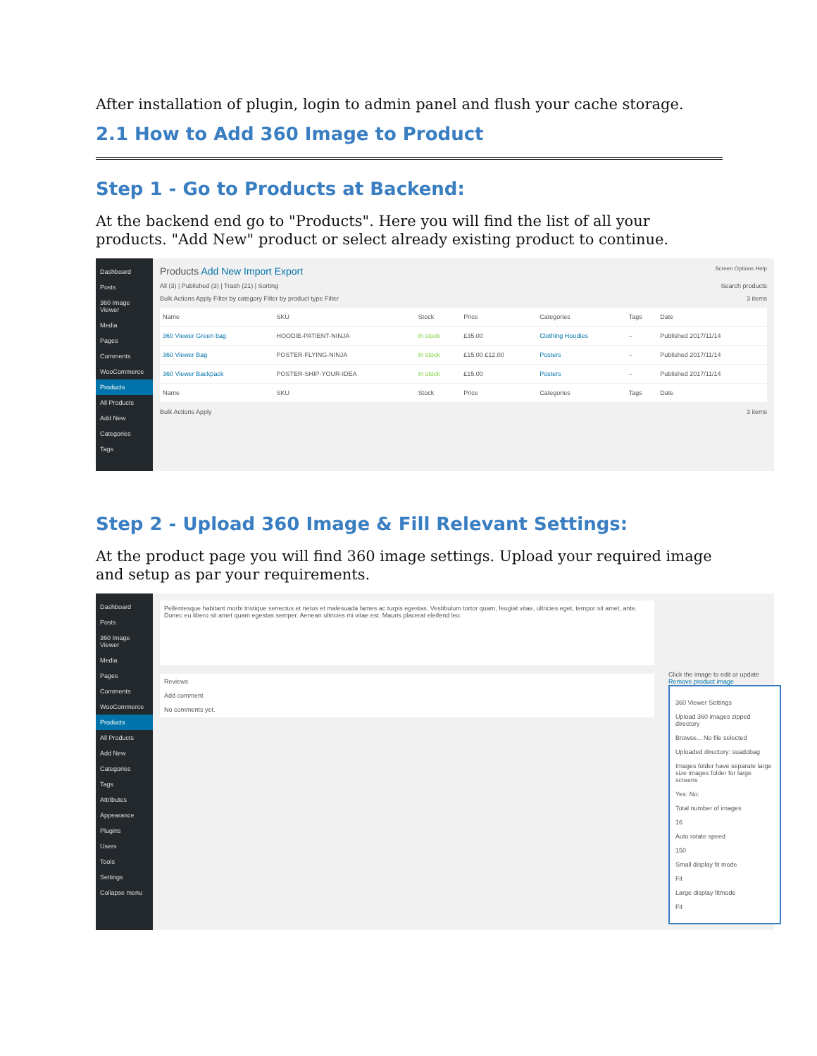After installation of plugin, login to admin panel and flush your cache storage.
2.1 How to Add 360 Image to Product
Step 1 - Go to Products at Backend:
At the backend end go to "Products". Here you will find the list of all your products. "Add New" product or select already existing product to continue.
Dashboard
Posts
360 Image Viewer
Media
Pages
Comments
WooCommerce
Products
All Products
Add New
Categories
Tags
Products Add New Import Export Screen Options Help
All (3) | Published (3) | Trash (21) | Sorting Search products
Bulk Actions Apply Filter by category Filter by product type Filter 3 items
| Name | SKU | Stock | Price | Categories | Tags | Date |
| --- | --- | --- | --- | --- | --- | --- |
| 360 Viewer Green bag | HOODIE-PATIENT-NINJA | In stock | £35.00 | Clothing Hoodies | – | Published 2017/11/14 |
| 360 Viewer Bag | POSTER-FLYING-NINJA | In stock | £15.00 £12.00 | Posters | – | Published 2017/11/14 |
| 360 Viewer Backpack | POSTER-SHIP-YOUR-IDEA | In stock | £15.00 | Posters | – | Published 2017/11/14 |
| Name | SKU | Stock | Price | Categories | Tags | Date |
Bulk Actions Apply 3 items
Step 2 - Upload 360 Image & Fill Relevant Settings:
At the product page you will find 360 image settings. Upload your required image and setup as par your requirements.
Dashboard
Posts
360 Image Viewer
Media
Pages
Comments
WooCommerce
Products
All Products
Add New
Categories
Tags
Attributes
Appearance
Plugins
Users
Tools
Settings
Collapse menu
Pellentesque habitant morbi tristique senectus et netus et malesuada fames ac turpis egestas. Vestibulum tortor quam, feugiat vitae, ultricies eget, tempor sit amet, ante. Donec eu libero sit amet quam egestas semper. Aenean ultricies mi vitae est. Mauris placerat eleifend leo.
Reviews
Add comment
No comments yet.
Click the image to edit or update
Remove product image
360 Viewer Settings
Upload 360 images zipped directory
Browse... No file selected
Uploaded directory: suadobag
Images folder have separate large size images folder for large screens
Yes: No:
Total number of images
16
Auto rotate speed
150
Small display fit mode
Fit
Large display fitmode
Fit